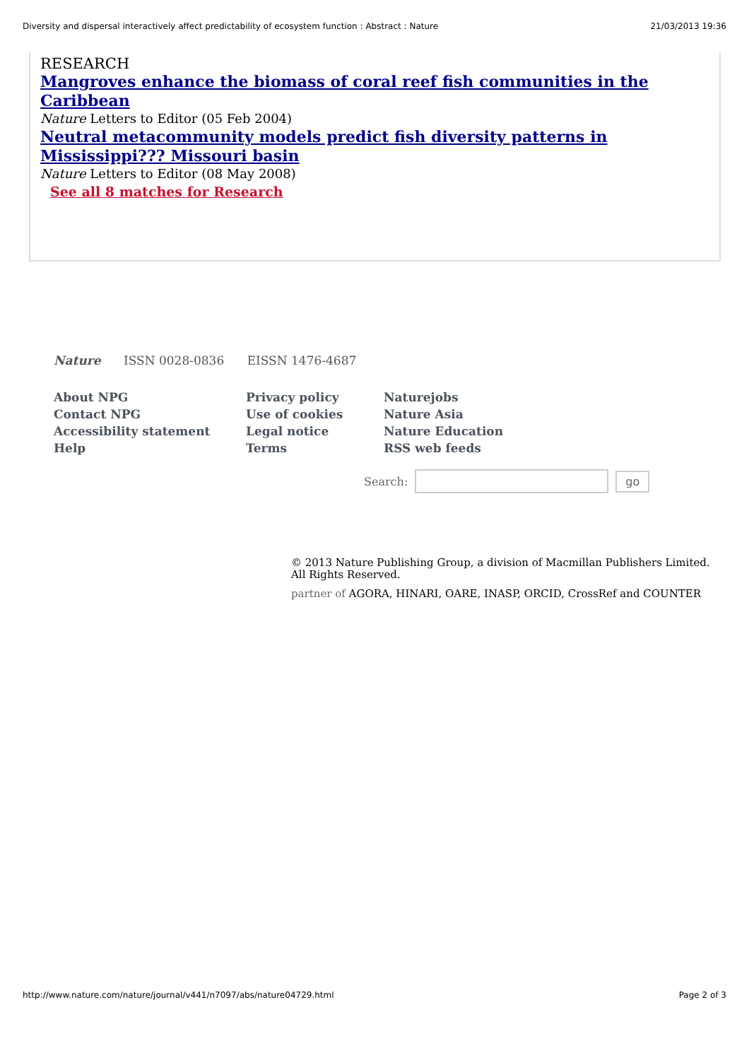Diversity and dispersal interactively affect predictability of ecosystem function : Abstract : Nature 21/03/2013 19:36
RESEARCH
Mangroves enhance the biomass of coral reef fish communities in the Caribbean
Nature Letters to Editor (05 Feb 2004)
Neutral metacommunity models predict fish diversity patterns in Mississippi??? Missouri basin
Nature Letters to Editor (08 May 2008)
See all 8 matches for Research
Nature ISSN 0028-0836 EISSN 1476-4687
About NPG
Contact NPG
Accessibility statement
Help
Privacy policy
Use of cookies
Legal notice
Terms
Naturejobs
Nature Asia
Nature Education
RSS web feeds
Search: go
© 2013 Nature Publishing Group, a division of Macmillan Publishers Limited.
All Rights Reserved.
partner of AGORA, HINARI, OARE, INASP, ORCID, CrossRef and COUNTER
http://www.nature.com/nature/journal/v441/n7097/abs/nature04729.html Page 2 of 3